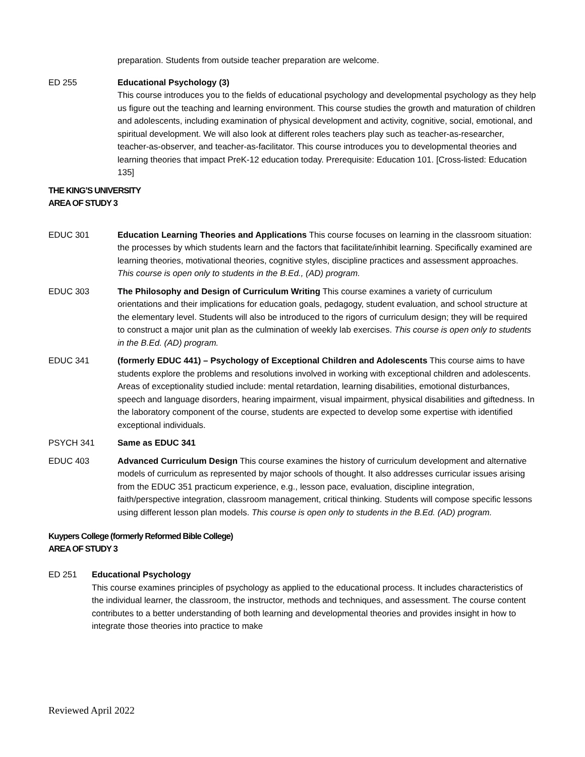preparation. Students from outside teacher preparation are welcome.
ED 255 Educational Psychology (3)
This course introduces you to the fields of educational psychology and developmental psychology as they help us figure out the teaching and learning environment. This course studies the growth and maturation of children and adolescents, including examination of physical development and activity, cognitive, social, emotional, and spiritual development. We will also look at different roles teachers play such as teacher-as-researcher, teacher-as-observer, and teacher-as-facilitator. This course introduces you to developmental theories and learning theories that impact PreK-12 education today. Prerequisite: Education 101. [Cross-listed: Education 135]
THE KING’S UNIVERSITY
AREA OF STUDY 3
EDUC 301 Education Learning Theories and Applications This course focuses on learning in the classroom situation: the processes by which students learn and the factors that facilitate/inhibit learning. Specifically examined are learning theories, motivational theories, cognitive styles, discipline practices and assessment approaches. This course is open only to students in the B.Ed., (AD) program.
EDUC 303 The Philosophy and Design of Curriculum Writing This course examines a variety of curriculum orientations and their implications for education goals, pedagogy, student evaluation, and school structure at the elementary level. Students will also be introduced to the rigors of curriculum design; they will be required to construct a major unit plan as the culmination of weekly lab exercises. This course is open only to students in the B.Ed. (AD) program.
EDUC 341 (formerly EDUC 441) – Psychology of Exceptional Children and Adolescents This course aims to have students explore the problems and resolutions involved in working with exceptional children and adolescents. Areas of exceptionality studied include: mental retardation, learning disabilities, emotional disturbances, speech and language disorders, hearing impairment, visual impairment, physical disabilities and giftedness. In the laboratory component of the course, students are expected to develop some expertise with identified exceptional individuals.
PSYCH 341 Same as EDUC 341
EDUC 403 Advanced Curriculum Design This course examines the history of curriculum development and alternative models of curriculum as represented by major schools of thought. It also addresses curricular issues arising from the EDUC 351 practicum experience, e.g., lesson pace, evaluation, discipline integration, faith/perspective integration, classroom management, critical thinking. Students will compose specific lessons using different lesson plan models. This course is open only to students in the B.Ed. (AD) program.
Kuypers College (formerly Reformed Bible College)
AREA OF STUDY 3
ED 251 Educational Psychology
This course examines principles of psychology as applied to the educational process. It includes characteristics of the individual learner, the classroom, the instructor, methods and techniques, and assessment. The course content contributes to a better understanding of both learning and developmental theories and provides insight in how to integrate those theories into practice to make
Reviewed April 2022